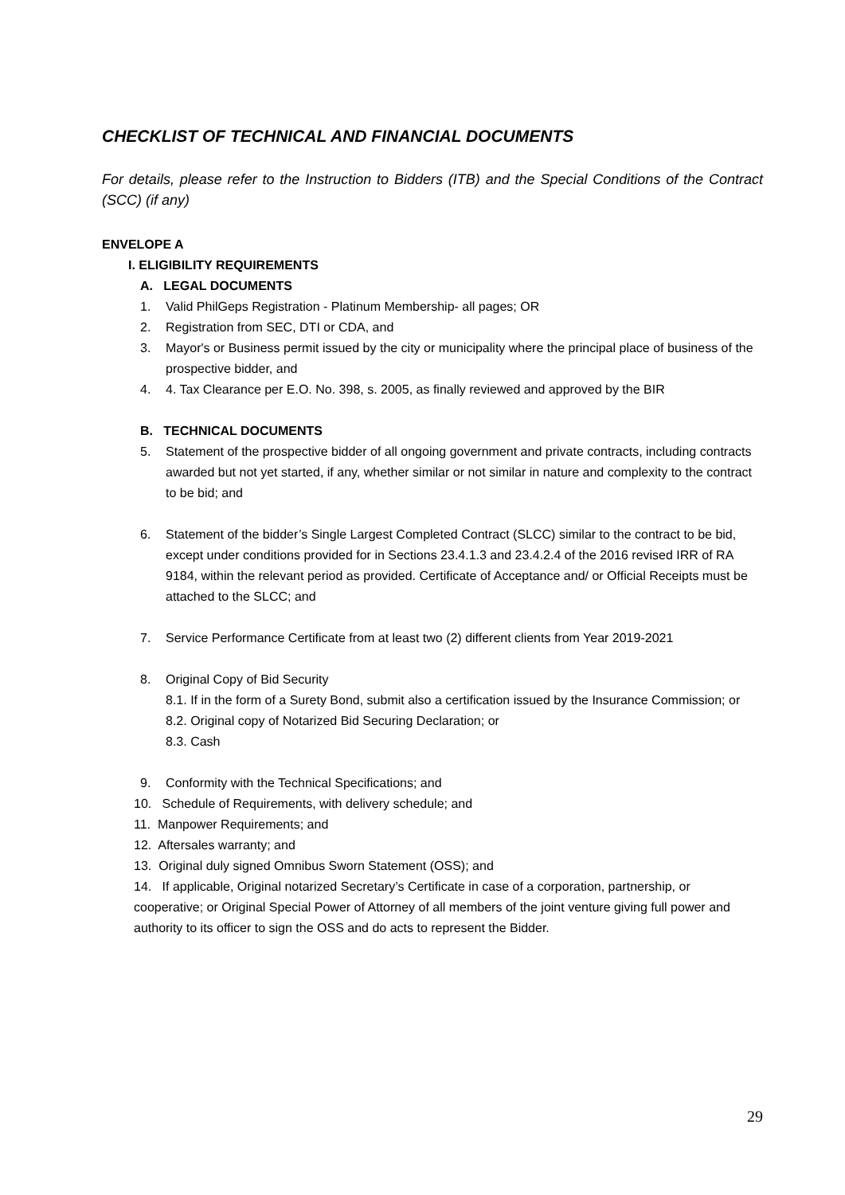CHECKLIST OF TECHNICAL AND FINANCIAL DOCUMENTS
For details, please refer to the Instruction to Bidders (ITB) and the Special Conditions of the Contract (SCC) (if any)
ENVELOPE A
I. ELIGIBILITY REQUIREMENTS
A. LEGAL DOCUMENTS
1. Valid PhilGeps Registration - Platinum Membership- all pages; OR
2. Registration from SEC, DTI or CDA, and
3. Mayor's or Business permit issued by the city or municipality where the principal place of business of the prospective bidder, and
4. 4. Tax Clearance per E.O. No. 398, s. 2005, as finally reviewed and approved by the BIR
B. TECHNICAL DOCUMENTS
5. Statement of the prospective bidder of all ongoing government and private contracts, including contracts awarded but not yet started, if any, whether similar or not similar in nature and complexity to the contract to be bid; and
6. Statement of the bidder’s Single Largest Completed Contract (SLCC) similar to the contract to be bid, except under conditions provided for in Sections 23.4.1.3 and 23.4.2.4 of the 2016 revised IRR of RA 9184, within the relevant period as provided. Certificate of Acceptance and/ or Official Receipts must be attached to the SLCC; and
7. Service Performance Certificate from at least two (2) different clients from Year 2019-2021
8. Original Copy of Bid Security
8.1. If in the form of a Surety Bond, submit also a certification issued by the Insurance Commission; or
8.2. Original copy of Notarized Bid Securing Declaration; or
8.3. Cash
9. Conformity with the Technical Specifications; and
10. Schedule of Requirements, with delivery schedule; and
11. Manpower Requirements; and
12. Aftersales warranty; and
13. Original duly signed Omnibus Sworn Statement (OSS); and
14. If applicable, Original notarized Secretary’s Certificate in case of a corporation, partnership, or cooperative; or Original Special Power of Attorney of all members of the joint venture giving full power and authority to its officer to sign the OSS and do acts to represent the Bidder.
29